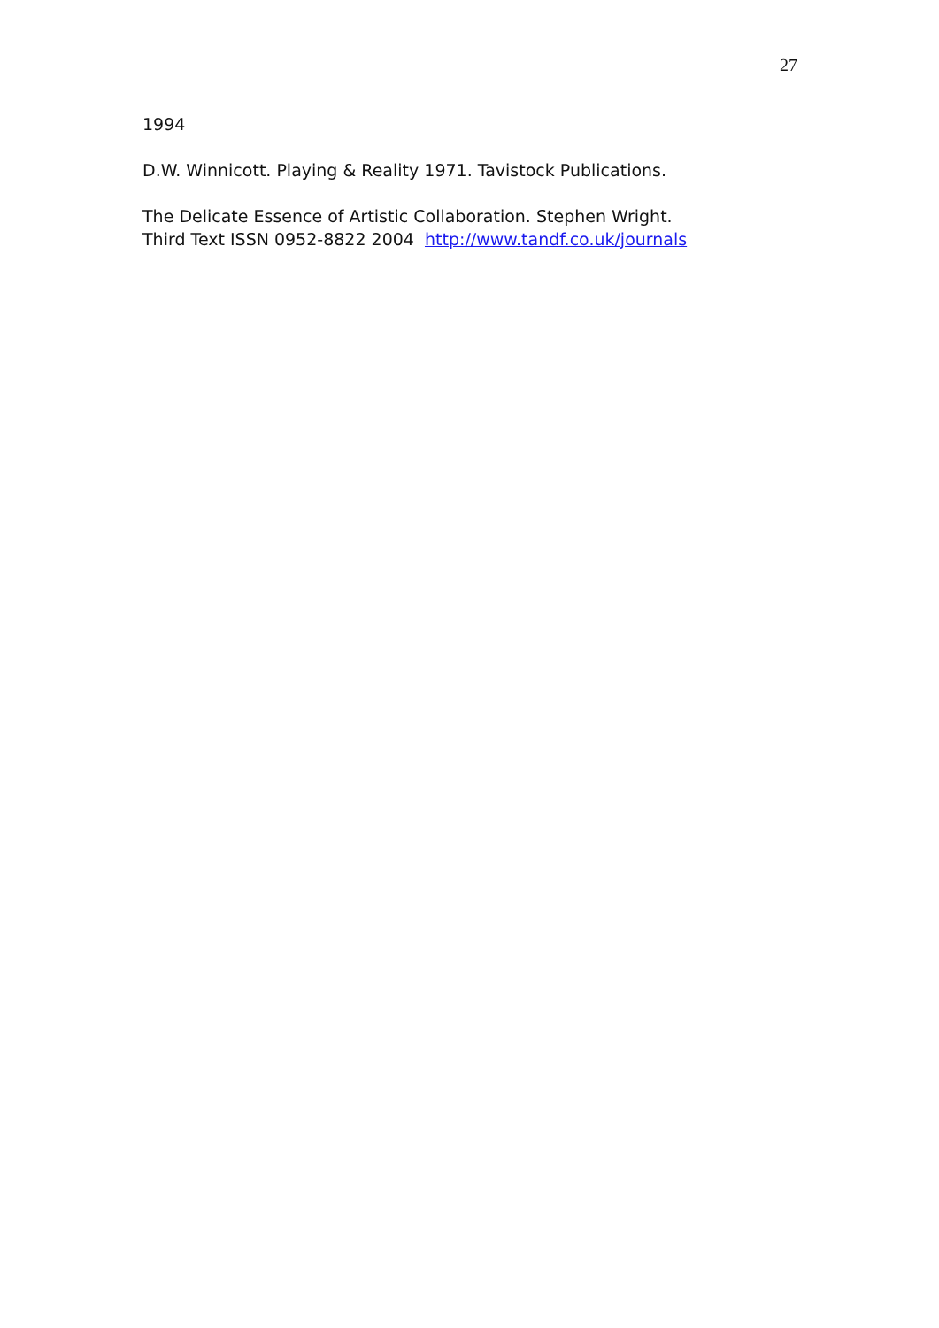27
1994
D.W. Winnicott. Playing & Reality 1971. Tavistock Publications.
The Delicate Essence of Artistic Collaboration. Stephen Wright.
Third Text ISSN 0952-8822 2004 http://www.tandf.co.uk/journals